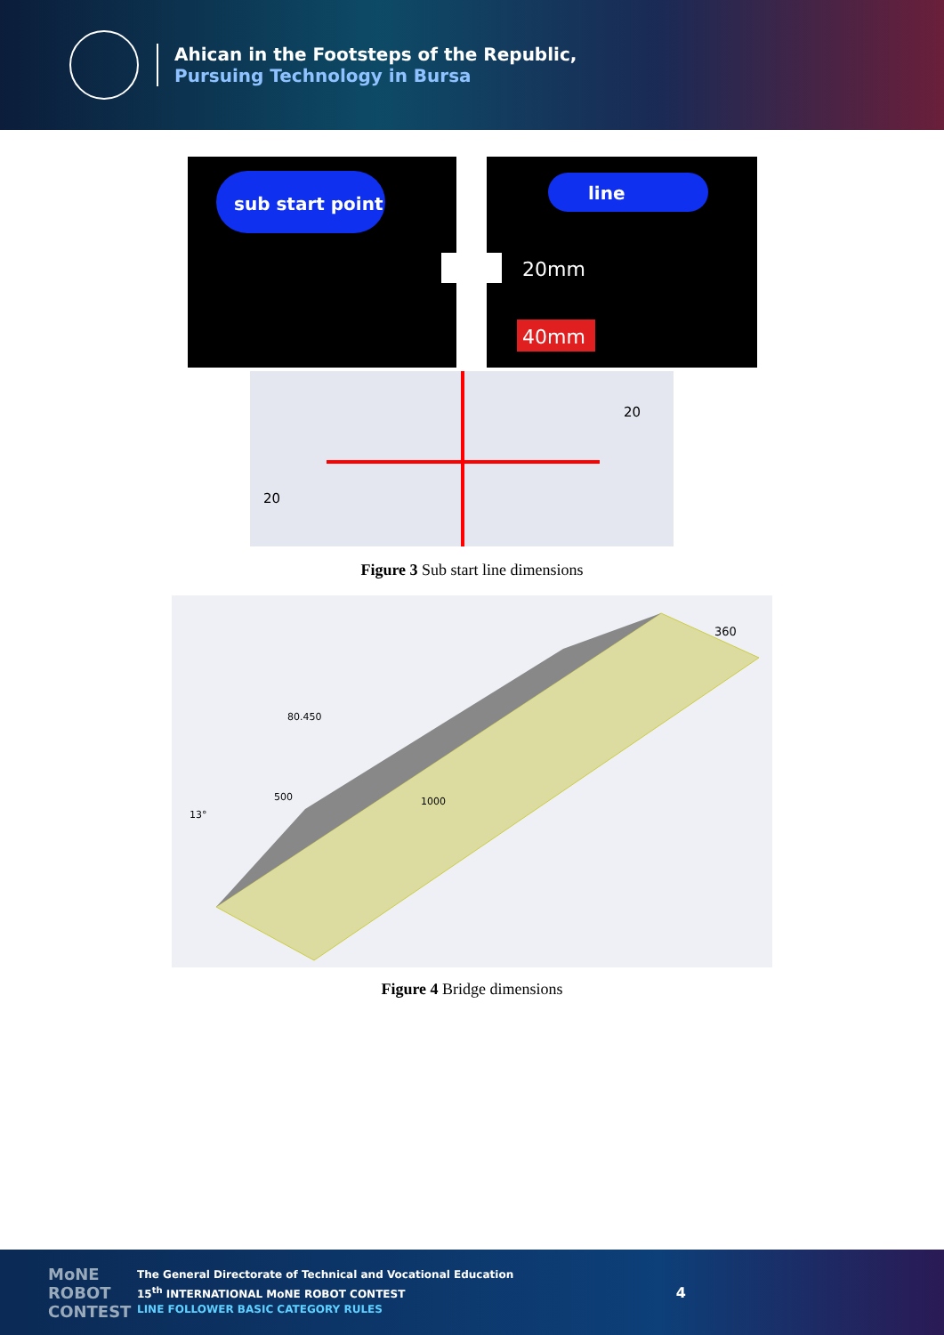Ahican in the Footsteps of the Republic,
Pursuing Technology in Bursa
sub start point
line
20mm
40mm
20
20
Figure 3 Sub start line dimensions
360
1000
500
13°
80.450
Figure 4 Bridge dimensions
MoNE ROBOT CONTEST
The General Directorate of Technical and Vocational Education
15<sup>th</sup> INTERNATIONAL MoNE ROBOT CONTEST
LINE FOLLOWER BASIC CATEGORY RULES
4